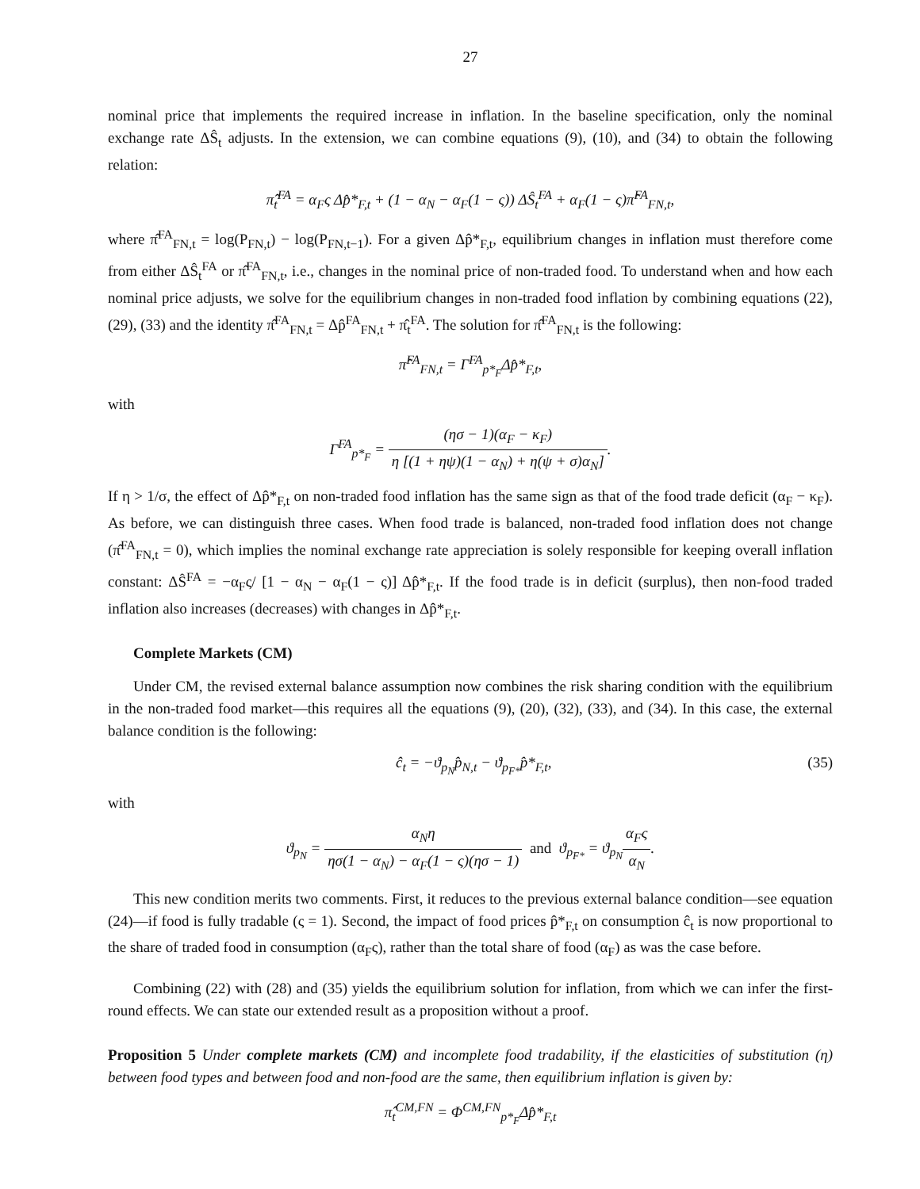27
nominal price that implements the required increase in inflation. In the baseline specification, only the nominal exchange rate ΔŜ<sub>t</sub> adjusts. In the extension, we can combine equations (9), (10), and (34) to obtain the following relation:
π̂<sub>t</sub><sup>FA</sup> = α<sub>F</sub>ς Δp̂*<sub>F,t</sub> + (1 − α<sub>N</sub> − α<sub>F</sub>(1 − ς)) ΔŜ<sub>t</sub><sup>FA</sup> + α<sub>F</sub>(1 − ς)π̂<sup>FA</sup><sub>FN,t</sub>,
where π̂<sup>FA</sup><sub>FN,t</sub> = log(P<sub>FN,t</sub>) − log(P<sub>FN,t−1</sub>). For a given Δp̂*<sub>F,t</sub>, equilibrium changes in inflation must therefore come from either ΔŜ<sub>t</sub><sup>FA</sup> or π̂<sup>FA</sup><sub>FN,t</sub>, i.e., changes in the nominal price of non-traded food. To understand when and how each nominal price adjusts, we solve for the equilibrium changes in non-traded food inflation by combining equations (22), (29), (33) and the identity π̂<sup>FA</sup><sub>FN,t</sub> = Δp̂<sup>FA</sup><sub>FN,t</sub> + π̂<sub>t</sub><sup>FA</sup>. The solution for π̂<sup>FA</sup><sub>FN,t</sub> is the following:
π̂<sup>FA</sup><sub>FN,t</sub> = Γ<sup>FA</sup><sub>p*<sub>F</sub></sub>Δp̂*<sub>F,t</sub>,
with
Γ<sup>FA</sup><sub>p*<sub>F</sub></sub> = (ησ − 1)(α<sub>F</sub> − κ<sub>F</sub>) η [(1 + ηψ)(1 − α<sub>N</sub>) + η(ψ + σ)α<sub>N</sub>].
If η > 1/σ, the effect of Δp̂*<sub>F,t</sub> on non-traded food inflation has the same sign as that of the food trade deficit (α<sub>F</sub> − κ<sub>F</sub>). As before, we can distinguish three cases. When food trade is balanced, non-traded food inflation does not change (π̂<sup>FA</sup><sub>FN,t</sub> = 0), which implies the nominal exchange rate appreciation is solely responsible for keeping overall inflation constant: ΔŜ<sup>FA</sup> = −α<sub>F</sub>ς/ [1 − α<sub>N</sub> − α<sub>F</sub>(1 − ς)] Δp̂*<sub>F,t</sub>. If the food trade is in deficit (surplus), then non-food traded inflation also increases (decreases) with changes in Δp̂*<sub>F,t</sub>.
Complete Markets (CM)
Under CM, the revised external balance assumption now combines the risk sharing condition with the equilibrium in the non-traded food market—this requires all the equations (9), (20), (32), (33), and (34). In this case, the external balance condition is the following:
ĉ<sub>t</sub> = −ϑ<sub>p<sub>N</sub></sub>p̂<sub>N,t</sub> − ϑ<sub>p<sub>F*</sub></sub>p̂*<sub>F,t</sub>, (35)
with
ϑ<sub>p<sub>N</sub></sub> = α<sub>N</sub>η ησ(1 − α<sub>N</sub>) − α<sub>F</sub>(1 − ς)(ησ − 1) and ϑ<sub>p<sub>F*</sub></sub> = ϑ<sub>p<sub>N</sub></sub>α<sub>F</sub>ς α<sub>N</sub>.
This new condition merits two comments. First, it reduces to the previous external balance condition—see equation (24)—if food is fully tradable (ς = 1). Second, the impact of food prices p̂*<sub>F,t</sub> on consumption ĉ<sub>t</sub> is now proportional to the share of traded food in consumption (α<sub>F</sub>ς), rather than the total share of food (α<sub>F</sub>) as was the case before.
Combining (22) with (28) and (35) yields the equilibrium solution for inflation, from which we can infer the first-round effects. We can state our extended result as a proposition without a proof.
Proposition 5 Under complete markets (CM) and incomplete food tradability, if the elasticities of substitution (η) between food types and between food and non-food are the same, then equilibrium inflation is given by:
π̂<sub>t</sub><sup>CM,FN</sup> = Φ<sup>CM,FN</sup><sub>p*<sub>F</sub></sub>Δp̂*<sub>F,t</sub>